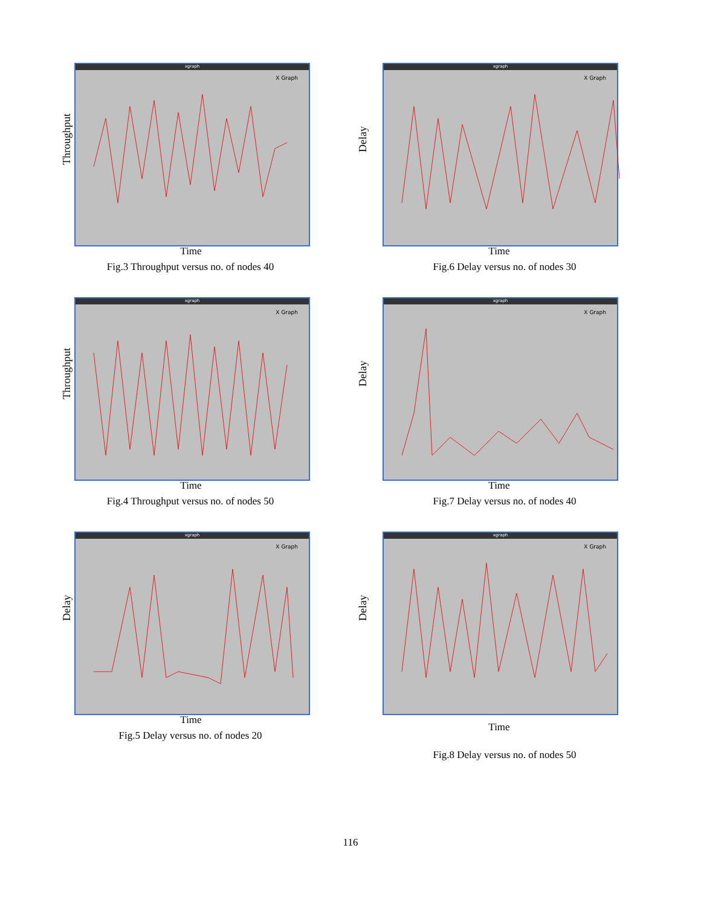Throughput
xgraph
X Graph
Time
Fig.3 Throughput versus no. of nodes 40
Delay
xgraph
X Graph
Time
Fig.6 Delay versus no. of nodes 30
Throughput
xgraph
X Graph
Time
Fig.4 Throughput versus no. of nodes 50
Delay
xgraph
X Graph
Time
Fig.7 Delay versus no. of nodes 40
Delay
xgraph
X Graph
Time
Fig.5 Delay versus no. of nodes 20
Delay
xgraph
X Graph
Time
Fig.8 Delay versus no. of nodes 50
116